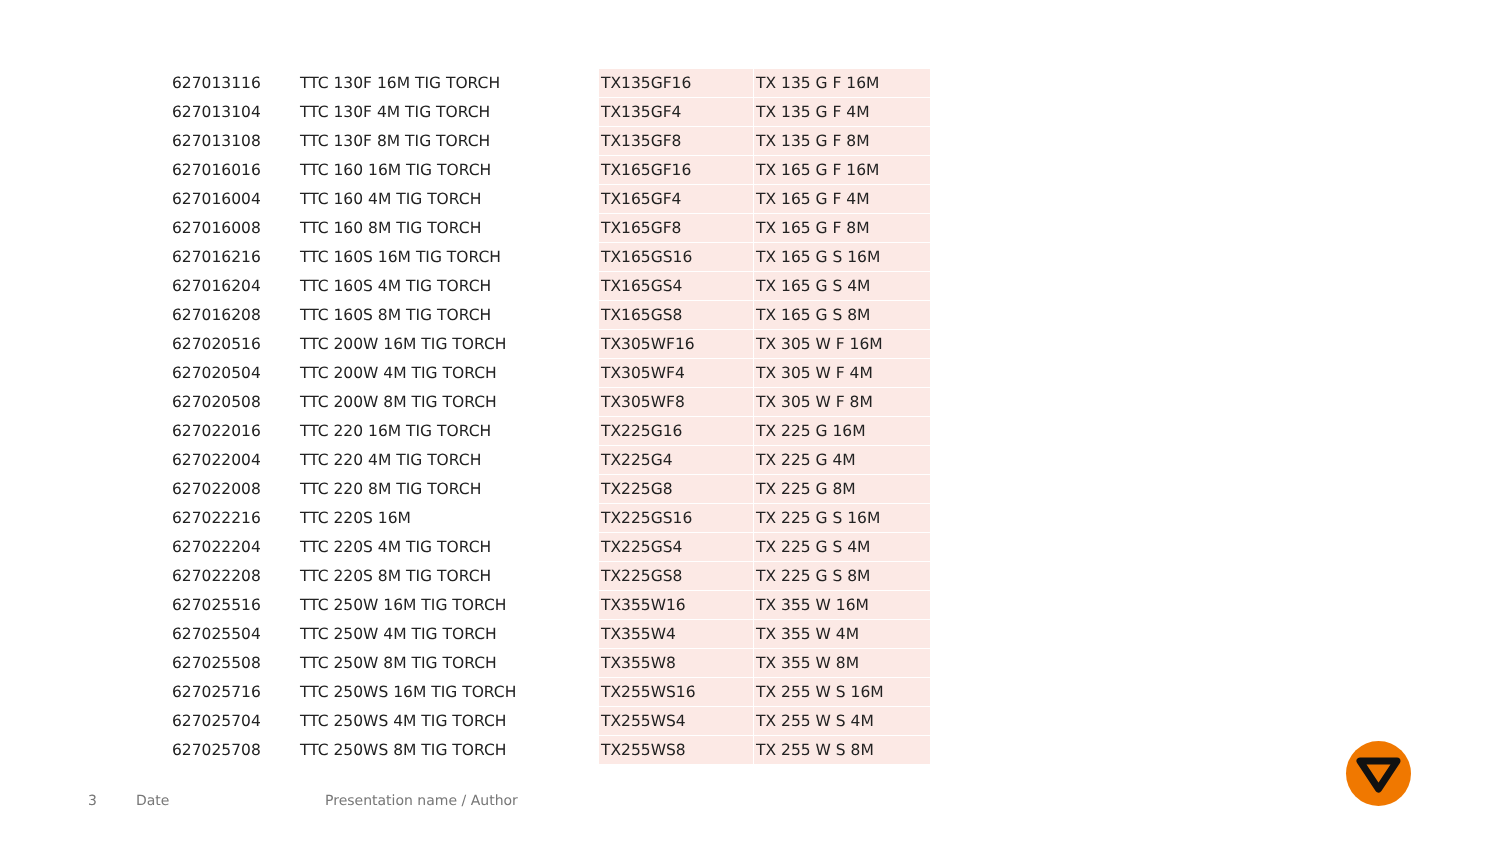| 627013116 | TTC 130F 16M TIG TORCH | TX135GF16 | TX 135 G F 16M |
| 627013104 | TTC 130F 4M TIG TORCH | TX135GF4 | TX 135 G F 4M |
| 627013108 | TTC 130F 8M TIG TORCH | TX135GF8 | TX 135 G F 8M |
| 627016016 | TTC 160 16M TIG TORCH | TX165GF16 | TX 165 G F 16M |
| 627016004 | TTC 160 4M TIG TORCH | TX165GF4 | TX 165 G F 4M |
| 627016008 | TTC 160 8M TIG TORCH | TX165GF8 | TX 165 G F 8M |
| 627016216 | TTC 160S 16M TIG TORCH | TX165GS16 | TX 165 G S 16M |
| 627016204 | TTC 160S 4M TIG TORCH | TX165GS4 | TX 165 G S 4M |
| 627016208 | TTC 160S 8M TIG TORCH | TX165GS8 | TX 165 G S 8M |
| 627020516 | TTC 200W 16M TIG TORCH | TX305WF16 | TX 305 W F 16M |
| 627020504 | TTC 200W 4M TIG TORCH | TX305WF4 | TX 305 W F 4M |
| 627020508 | TTC 200W 8M TIG TORCH | TX305WF8 | TX 305 W F 8M |
| 627022016 | TTC 220 16M TIG TORCH | TX225G16 | TX 225 G 16M |
| 627022004 | TTC 220 4M TIG TORCH | TX225G4 | TX 225 G 4M |
| 627022008 | TTC 220 8M TIG TORCH | TX225G8 | TX 225 G 8M |
| 627022216 | TTC 220S 16M | TX225GS16 | TX 225 G S 16M |
| 627022204 | TTC 220S 4M TIG TORCH | TX225GS4 | TX 225 G S 4M |
| 627022208 | TTC 220S 8M TIG TORCH | TX225GS8 | TX 225 G S 8M |
| 627025516 | TTC 250W 16M TIG TORCH | TX355W16 | TX 355 W 16M |
| 627025504 | TTC 250W 4M TIG TORCH | TX355W4 | TX 355 W 4M |
| 627025508 | TTC 250W 8M TIG TORCH | TX355W8 | TX 355 W 8M |
| 627025716 | TTC 250WS 16M TIG TORCH | TX255WS16 | TX 255 W S 16M |
| 627025704 | TTC 250WS 4M TIG TORCH | TX255WS4 | TX 255 W S 4M |
| 627025708 | TTC 250WS 8M TIG TORCH | TX255WS8 | TX 255 W S 8M |
3 Date Presentation name / Author